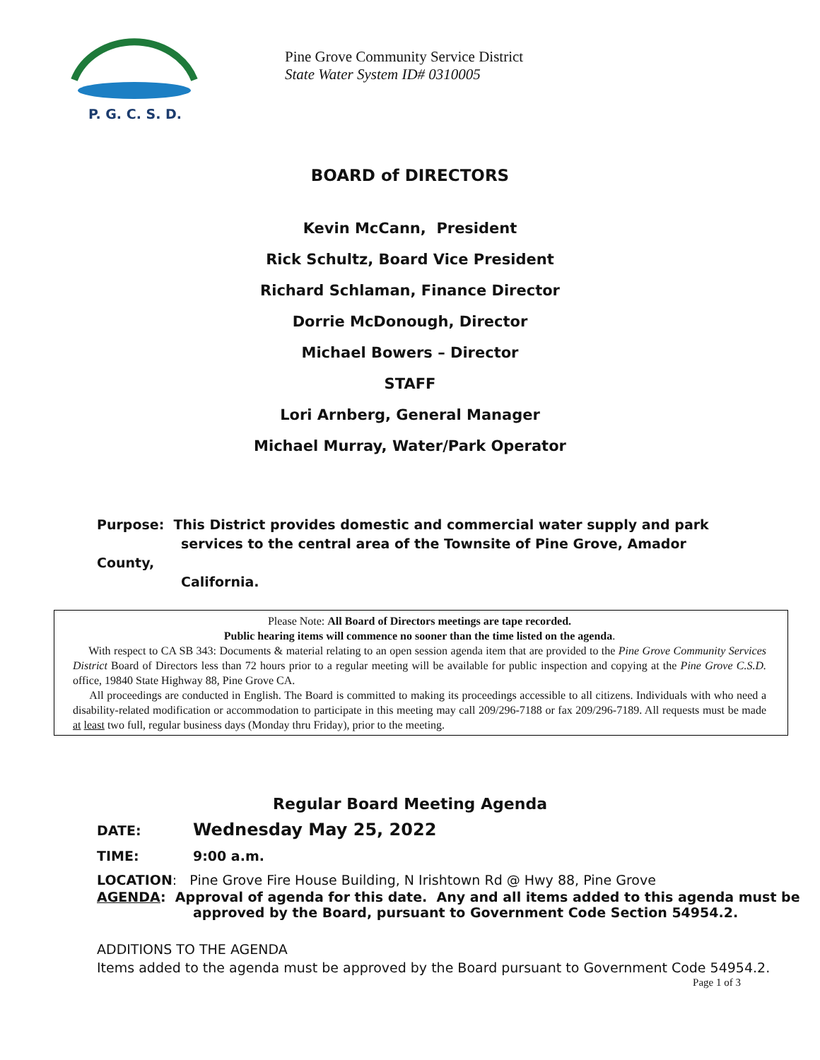P. G. C. S. D.
Pine Grove Community Service District
State Water System ID# 0310005
BOARD of DIRECTORS
Kevin McCann, President
Rick Schultz, Board Vice President
Richard Schlaman, Finance Director
Dorrie McDonough, Director
Michael Bowers – Director
STAFF
Lori Arnberg, General Manager
Michael Murray, Water/Park Operator
Purpose: This District provides domestic and commercial water supply and park
services to the central area of the Townsite of Pine Grove, Amador County,
California.
Please Note: All Board of Directors meetings are tape recorded.
Public hearing items will commence no sooner than the time listed on the agenda.
With respect to CA SB 343: Documents & material relating to an open session agenda item that are provided to the Pine Grove Community Services District Board of Directors less than 72 hours prior to a regular meeting will be available for public inspection and copying at the Pine Grove C.S.D. office, 19840 State Highway 88, Pine Grove CA.
All proceedings are conducted in English. The Board is committed to making its proceedings accessible to all citizens. Individuals with who need a disability-related modification or accommodation to participate in this meeting may call 209/296-7188 or fax 209/296-7189. All requests must be made at least two full, regular business days (Monday thru Friday), prior to the meeting.
Regular Board Meeting Agenda
DATE: Wednesday May 25, 2022
TIME: 9:00 a.m.
LOCATION: Pine Grove Fire House Building, N Irishtown Rd @ Hwy 88, Pine Grove
AGENDA: Approval of agenda for this date. Any and all items added to this agenda must be
approved by the Board, pursuant to Government Code Section 54954.2.
ADDITIONS TO THE AGENDA
Items added to the agenda must be approved by the Board pursuant to Government Code 54954.2.
Page 1 of 3